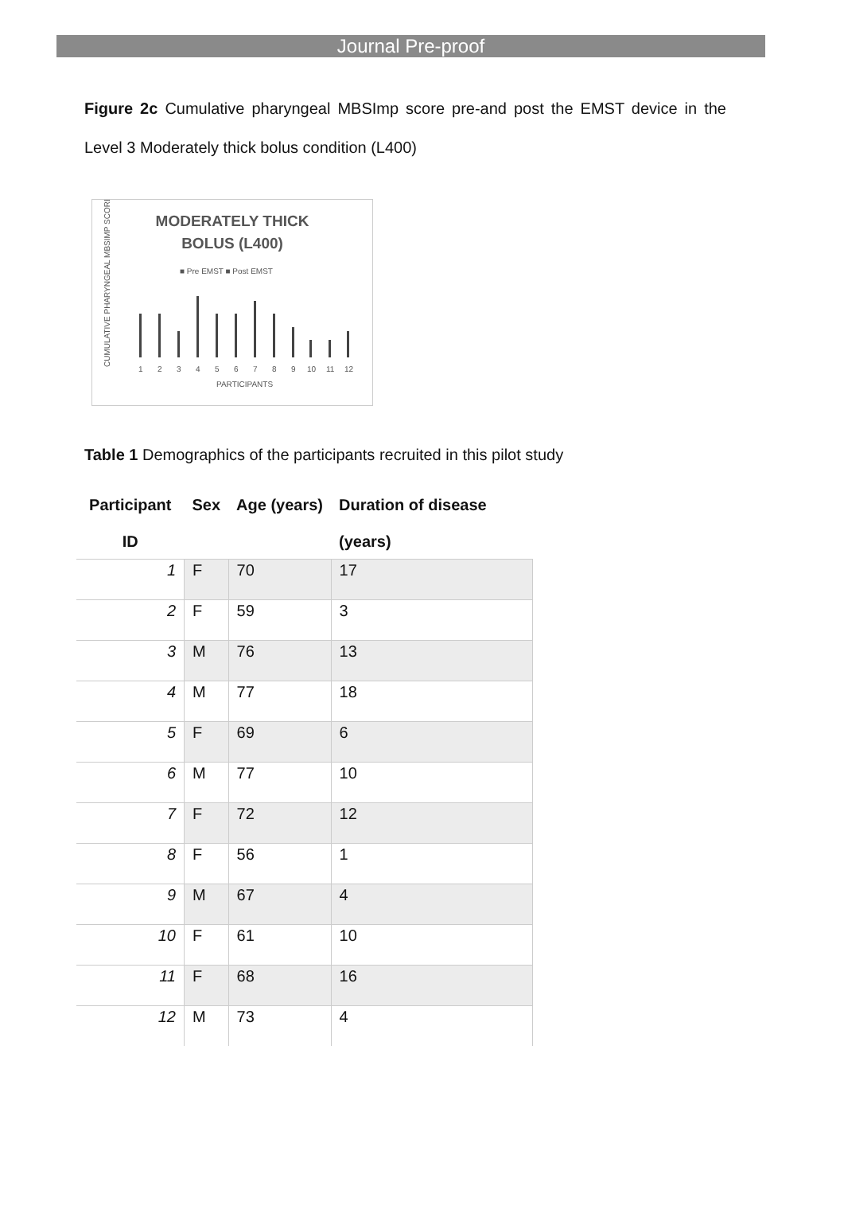Journal Pre-proof
Figure 2c Cumulative pharyngeal MBSImp score pre-and post the EMST device in the Level 3 Moderately thick bolus condition (L400)
MODERATELY THICK
BOLUS (L400)
■ Pre EMST ■ Post EMST
CUMULATIVE PHARYNGEAL MBSIMP SCORE
1
2
3
4
5
6
7
8
9
10
11
12
PARTICIPANTS
Table 1 Demographics of the participants recruited in this pilot study
| Participant ID | Sex | Age (years) | Duration of disease (years) |
| --- | --- | --- | --- |
| 1 | F | 70 | 17 |
| 2 | F | 59 | 3 |
| 3 | M | 76 | 13 |
| 4 | M | 77 | 18 |
| 5 | F | 69 | 6 |
| 6 | M | 77 | 10 |
| 7 | F | 72 | 12 |
| 8 | F | 56 | 1 |
| 9 | M | 67 | 4 |
| 10 | F | 61 | 10 |
| 11 | F | 68 | 16 |
| 12 | M | 73 | 4 |